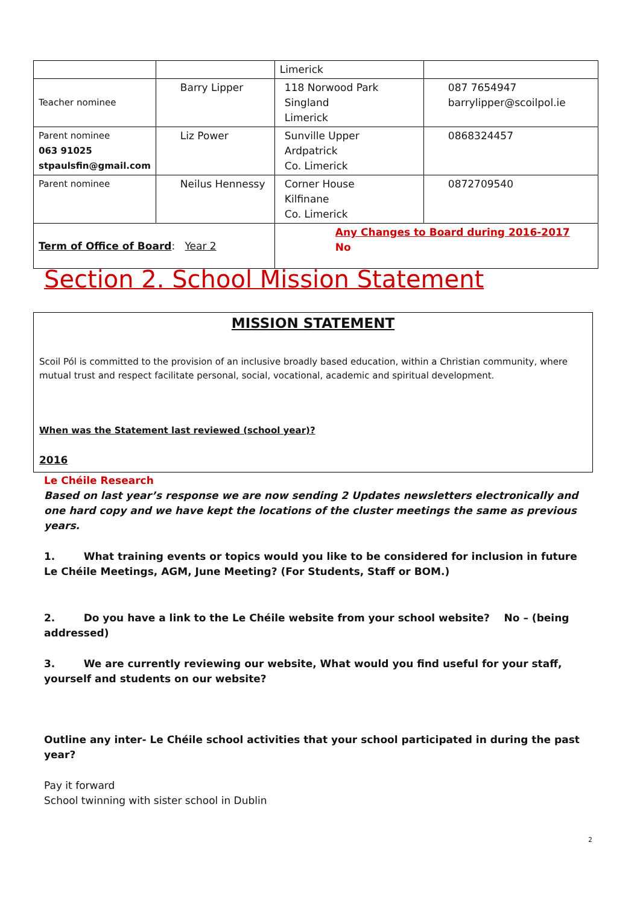| | | Limerick | |
| Teacher nominee | Barry Lipper | 118 Norwood Park Singland Limerick | 087 7654947 barrylipper@scoilpol.ie |
| Parent nominee 063 91025 stpaulsfin@gmail.com | Liz Power | Sunville Upper Ardpatrick Co. Limerick | 0868324457 |
| Parent nominee | Neilus Hennessy | Corner House Kilfinane Co. Limerick | 0872709540 |
| Term of Office of Board : Year 2 | | Any Changes to Board during 2016-2017 No | |
Section 2. School Mission Statement
MISSION STATEMENT
Scoil Pól is committed to the provision of an inclusive broadly based education, within a Christian community, where mutual trust and respect facilitate personal, social, vocational, academic and spiritual development.
When was the Statement last reviewed (school year)?
2016
Le Chéile Research
Based on last year’s response we are now sending 2 Updates newsletters electronically and one hard copy and we have kept the locations of the cluster meetings the same as previous years.
1. What training events or topics would you like to be considered for inclusion in future Le Chéile Meetings, AGM, June Meeting? (For Students, Staff or BOM.)
2. Do you have a link to the Le Chéile website from your school website? No – (being addressed)
3. We are currently reviewing our website, What would you find useful for your staff, yourself and students on our website?
Outline any inter- Le Chéile school activities that your school participated in during the past year?
Pay it forward
School twinning with sister school in Dublin
2